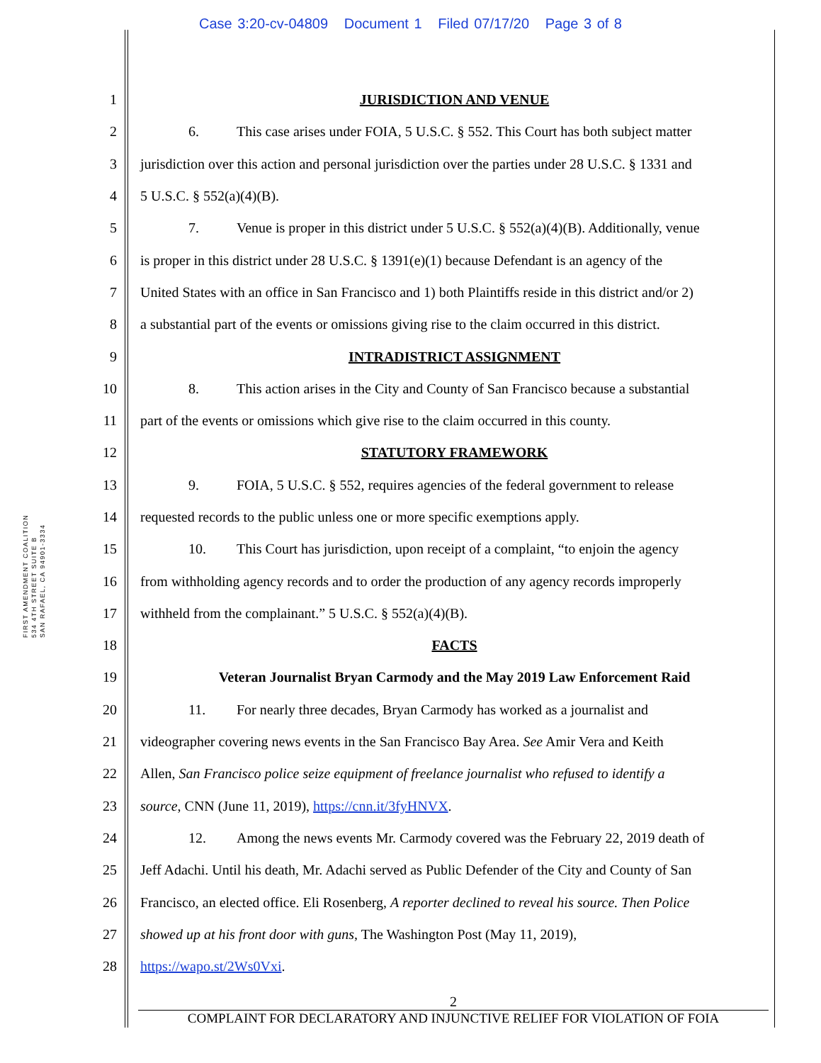Case 3:20-cv-04809 Document 1 Filed 07/17/20 Page 3 of 8
FIRST AMENDMENT COALITION
534 4TH STREET SUITE B
SAN RAFAEL, CA 94901-3334
1 JURISDICTION AND VENUE
2 6. This case arises under FOIA, 5 U.S.C. § 552. This Court has both subject matter
3 jurisdiction over this action and personal jurisdiction over the parties under 28 U.S.C. § 1331 and
4 5 U.S.C. § 552(a)(4)(B).
5 7. Venue is proper in this district under 5 U.S.C. § 552(a)(4)(B). Additionally, venue
6 is proper in this district under 28 U.S.C. § 1391(e)(1) because Defendant is an agency of the
7 United States with an office in San Francisco and 1) both Plaintiffs reside in this district and/or 2)
8 a substantial part of the events or omissions giving rise to the claim occurred in this district.
9 INTRADISTRICT ASSIGNMENT
10 8. This action arises in the City and County of San Francisco because a substantial
11 part of the events or omissions which give rise to the claim occurred in this county.
12 STATUTORY FRAMEWORK
13 9. FOIA, 5 U.S.C. § 552, requires agencies of the federal government to release
14 requested records to the public unless one or more specific exemptions apply.
15 10. This Court has jurisdiction, upon receipt of a complaint, “to enjoin the agency
16 from withholding agency records and to order the production of any agency records improperly
17 withheld from the complainant.” 5 U.S.C. § 552(a)(4)(B).
18 FACTS
19 Veteran Journalist Bryan Carmody and the May 2019 Law Enforcement Raid
20 11. For nearly three decades, Bryan Carmody has worked as a journalist and
21 videographer covering news events in the San Francisco Bay Area. See Amir Vera and Keith
22 Allen, San Francisco police seize equipment of freelance journalist who refused to identify a
23 source, CNN (June 11, 2019), https://cnn.it/3fyHNVX.
24 12. Among the news events Mr. Carmody covered was the February 22, 2019 death of
25 Jeff Adachi. Until his death, Mr. Adachi served as Public Defender of the City and County of San
26 Francisco, an elected office. Eli Rosenberg, A reporter declined to reveal his source. Then Police
27 showed up at his front door with guns, The Washington Post (May 11, 2019),
28 https://wapo.st/2Ws0Vxi.
2
COMPLAINT FOR DECLARATORY AND INJUNCTIVE RELIEF FOR VIOLATION OF FOIA